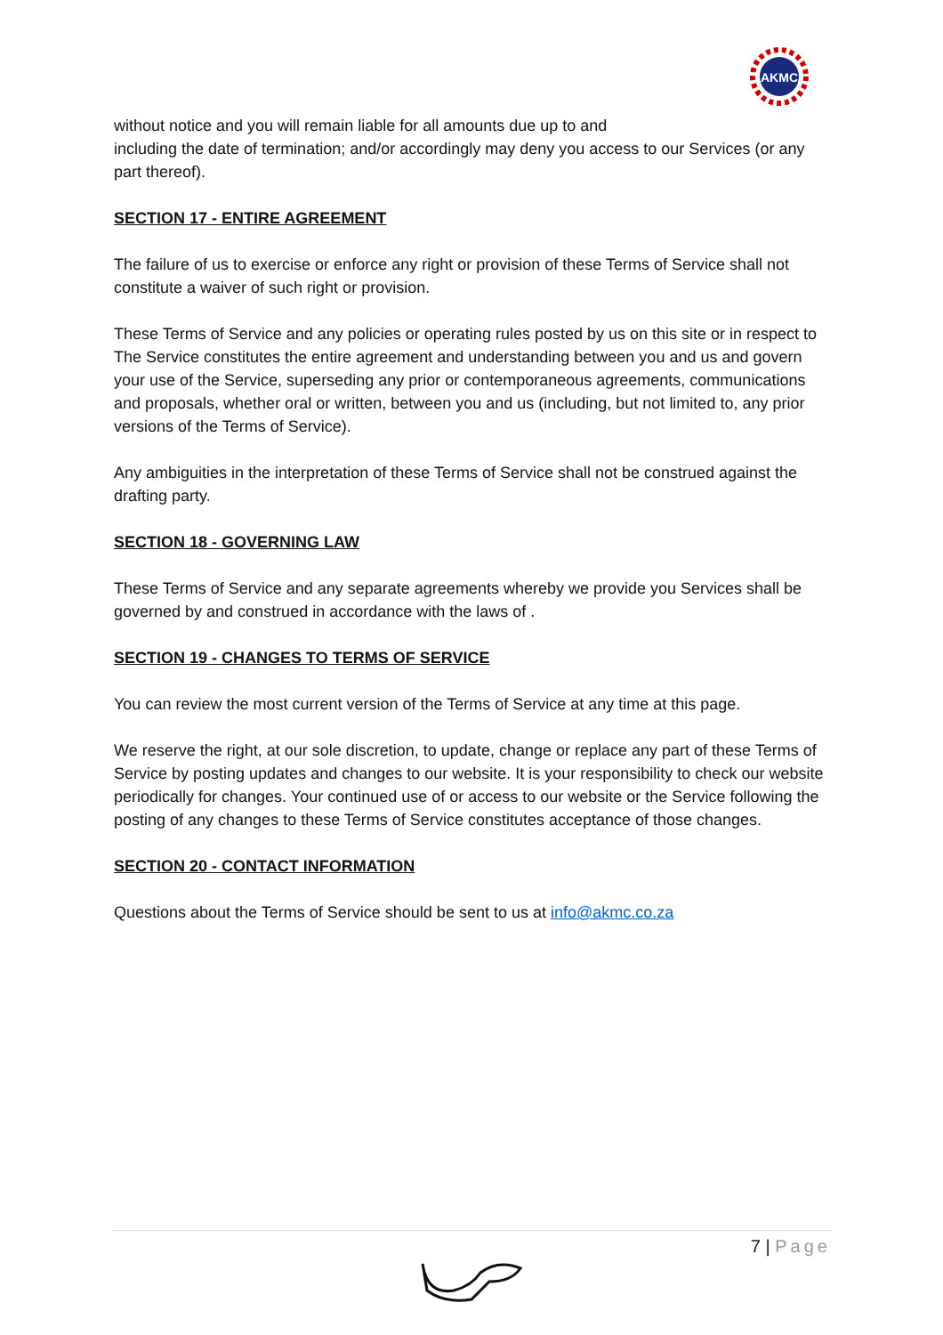AKMC
without notice and you will remain liable for all amounts due up to and
including the date of termination; and/or accordingly may deny you access to our Services (or any part thereof).
SECTION 17 - ENTIRE AGREEMENT
The failure of us to exercise or enforce any right or provision of these Terms of Service shall not constitute a waiver of such right or provision.
These Terms of Service and any policies or operating rules posted by us on this site or in respect to The Service constitutes the entire agreement and understanding between you and us and govern your use of the Service, superseding any prior or contemporaneous agreements, communications and proposals, whether oral or written, between you and us (including, but not limited to, any prior versions of the Terms of Service).
Any ambiguities in the interpretation of these Terms of Service shall not be construed against the drafting party.
SECTION 18 - GOVERNING LAW
These Terms of Service and any separate agreements whereby we provide you Services shall be governed by and construed in accordance with the laws of .
SECTION 19 - CHANGES TO TERMS OF SERVICE
You can review the most current version of the Terms of Service at any time at this page.
We reserve the right, at our sole discretion, to update, change or replace any part of these Terms of Service by posting updates and changes to our website. It is your responsibility to check our website periodically for changes. Your continued use of or access to our website or the Service following the posting of any changes to these Terms of Service constitutes acceptance of those changes.
SECTION 20 - CONTACT INFORMATION
Questions about the Terms of Service should be sent to us at info@akmc.co.za
7 | Page